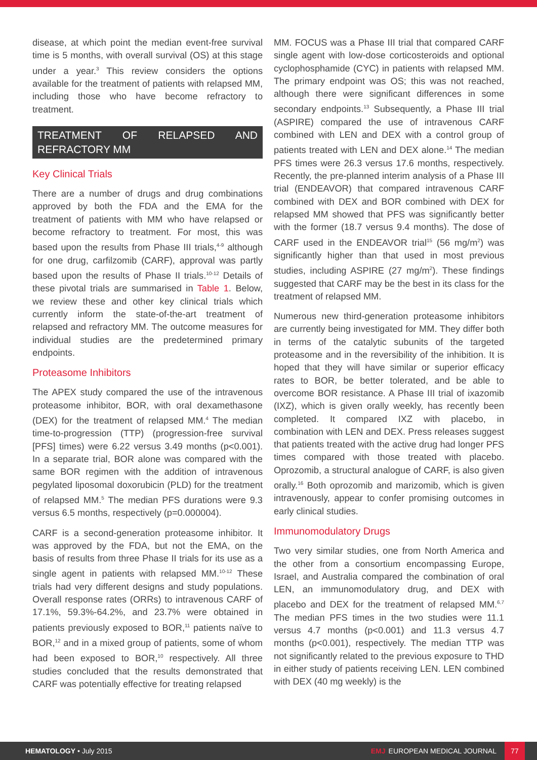disease, at which point the median event-free survival time is 5 months, with overall survival (OS) at this stage under a year.<sup>3</sup> This review considers the options available for the treatment of patients with relapsed MM, including those who have become refractory to treatment.
TREATMENT OF RELAPSED AND REFRACTORY MM
Key Clinical Trials
There are a number of drugs and drug combinations approved by both the FDA and the EMA for the treatment of patients with MM who have relapsed or become refractory to treatment. For most, this was based upon the results from Phase III trials,<sup>4-9</sup> although for one drug, carfilzomib (CARF), approval was partly based upon the results of Phase II trials.<sup>10-12</sup> Details of these pivotal trials are summarised in Table 1. Below, we review these and other key clinical trials which currently inform the state-of-the-art treatment of relapsed and refractory MM. The outcome measures for individual studies are the predetermined primary endpoints.
Proteasome Inhibitors
The APEX study compared the use of the intravenous proteasome inhibitor, BOR, with oral dexamethasone (DEX) for the treatment of relapsed MM.<sup>4</sup> The median time-to-progression (TTP) (progression-free survival [PFS] times) were 6.22 versus 3.49 months (p<0.001). In a separate trial, BOR alone was compared with the same BOR regimen with the addition of intravenous pegylated liposomal doxorubicin (PLD) for the treatment of relapsed MM.<sup>5</sup> The median PFS durations were 9.3 versus 6.5 months, respectively (p=0.000004).
CARF is a second-generation proteasome inhibitor. It was approved by the FDA, but not the EMA, on the basis of results from three Phase II trials for its use as a single agent in patients with relapsed MM.<sup>10-12</sup> These trials had very different designs and study populations. Overall response rates (ORRs) to intravenous CARF of 17.1%, 59.3%-64.2%, and 23.7% were obtained in patients previously exposed to BOR,<sup>11</sup> patients naïve to BOR,<sup>12</sup> and in a mixed group of patients, some of whom had been exposed to BOR,<sup>10</sup> respectively. All three studies concluded that the results demonstrated that CARF was potentially effective for treating relapsed
MM. FOCUS was a Phase III trial that compared CARF single agent with low-dose corticosteroids and optional cyclophosphamide (CYC) in patients with relapsed MM. The primary endpoint was OS; this was not reached, although there were significant differences in some secondary endpoints.<sup>13</sup> Subsequently, a Phase III trial (ASPIRE) compared the use of intravenous CARF combined with LEN and DEX with a control group of patients treated with LEN and DEX alone.<sup>14</sup> The median PFS times were 26.3 versus 17.6 months, respectively. Recently, the pre-planned interim analysis of a Phase III trial (ENDEAVOR) that compared intravenous CARF combined with DEX and BOR combined with DEX for relapsed MM showed that PFS was significantly better with the former (18.7 versus 9.4 months). The dose of CARF used in the ENDEAVOR trial<sup>15</sup> (56 mg/m<sup>2</sup>) was significantly higher than that used in most previous studies, including ASPIRE (27 mg/m<sup>2</sup>). These findings suggested that CARF may be the best in its class for the treatment of relapsed MM.
Numerous new third-generation proteasome inhibitors are currently being investigated for MM. They differ both in terms of the catalytic subunits of the targeted proteasome and in the reversibility of the inhibition. It is hoped that they will have similar or superior efficacy rates to BOR, be better tolerated, and be able to overcome BOR resistance. A Phase III trial of ixazomib (IXZ), which is given orally weekly, has recently been completed. It compared IXZ with placebo, in combination with LEN and DEX. Press releases suggest that patients treated with the active drug had longer PFS times compared with those treated with placebo. Oprozomib, a structural analogue of CARF, is also given orally.<sup>16</sup> Both oprozomib and marizomib, which is given intravenously, appear to confer promising outcomes in early clinical studies.
Immunomodulatory Drugs
Two very similar studies, one from North America and the other from a consortium encompassing Europe, Israel, and Australia compared the combination of oral LEN, an immunomodulatory drug, and DEX with placebo and DEX for the treatment of relapsed MM.<sup>6,7</sup> The median PFS times in the two studies were 11.1 versus 4.7 months (p<0.001) and 11.3 versus 4.7 months (p<0.001), respectively. The median TTP was not significantly related to the previous exposure to THD in either study of patients receiving LEN. LEN combined with DEX (40 mg weekly) is the
HEMATOLOGY • July 2015 EMJ EUROPEAN MEDICAL JOURNAL 77